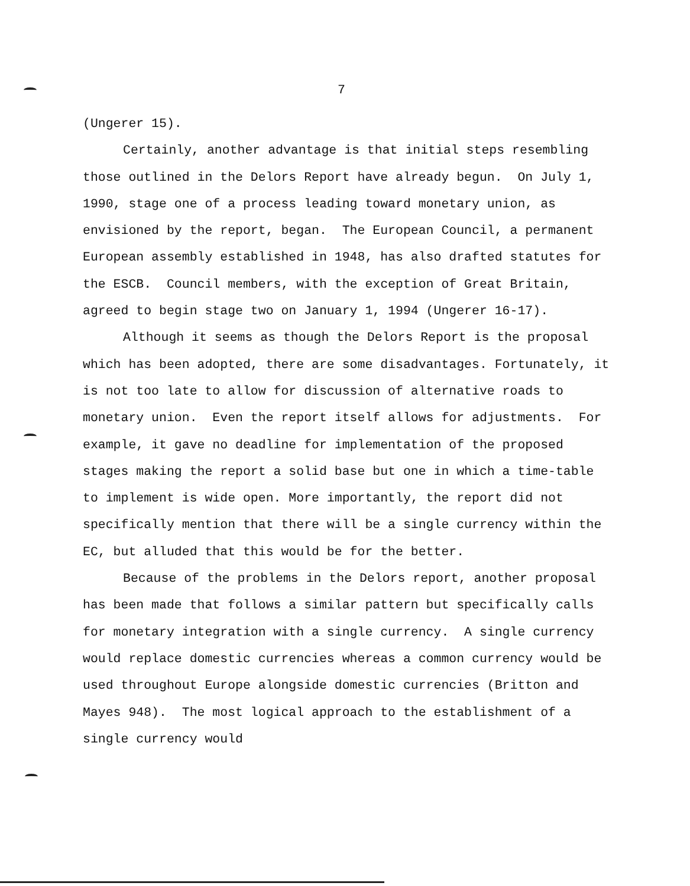7
(Ungerer 15).
Certainly, another advantage is that initial steps resembling those outlined in the Delors Report have already begun. On July 1, 1990, stage one of a process leading toward monetary union, as envisioned by the report, began. The European Council, a permanent European assembly established in 1948, has also drafted statutes for the ESCB. Council members, with the exception of Great Britain, agreed to begin stage two on January 1, 1994 (Ungerer 16-17).
Although it seems as though the Delors Report is the proposal which has been adopted, there are some disadvantages. Fortunately, it is not too late to allow for discussion of alternative roads to monetary union. Even the report itself allows for adjustments. For example, it gave no deadline for implementation of the proposed stages making the report a solid base but one in which a time-table to implement is wide open. More importantly, the report did not specifically mention that there will be a single currency within the EC, but alluded that this would be for the better.
Because of the problems in the Delors report, another proposal has been made that follows a similar pattern but specifically calls for monetary integration with a single currency. A single currency would replace domestic currencies whereas a common currency would be used throughout Europe alongside domestic currencies (Britton and Mayes 948). The most logical approach to the establishment of a single currency would